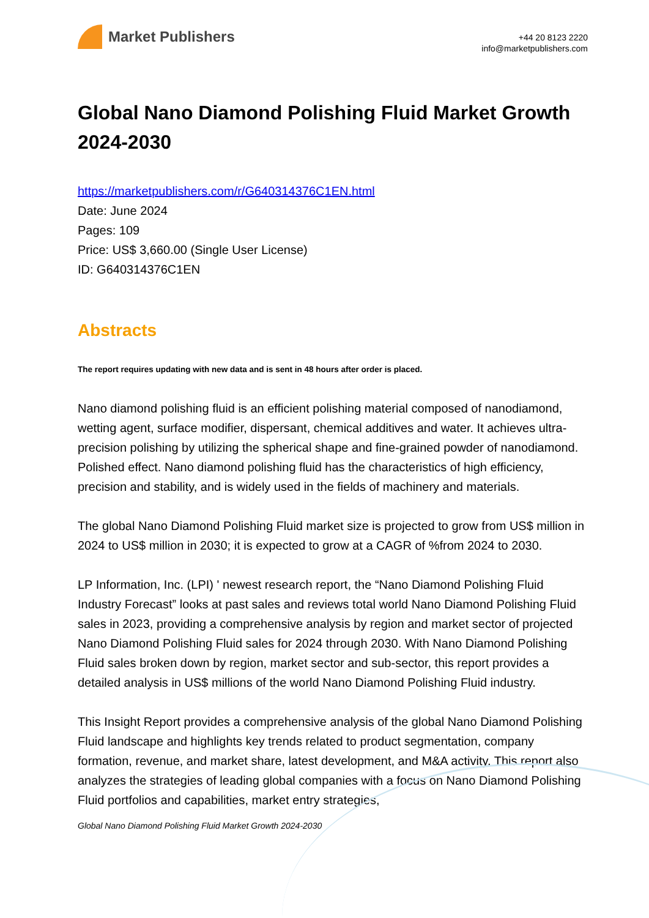Market Publishers
+44 20 8123 2220
info@marketpublishers.com
Global Nano Diamond Polishing Fluid Market Growth 2024-2030
https://marketpublishers.com/r/G640314376C1EN.html
Date: June 2024
Pages: 109
Price: US$ 3,660.00 (Single User License)
ID: G640314376C1EN
Abstracts
The report requires updating with new data and is sent in 48 hours after order is placed.
Nano diamond polishing fluid is an efficient polishing material composed of nanodiamond, wetting agent, surface modifier, dispersant, chemical additives and water. It achieves ultra-precision polishing by utilizing the spherical shape and fine-grained powder of nanodiamond. Polished effect. Nano diamond polishing fluid has the characteristics of high efficiency, precision and stability, and is widely used in the fields of machinery and materials.
The global Nano Diamond Polishing Fluid market size is projected to grow from US$ million in 2024 to US$ million in 2030; it is expected to grow at a CAGR of %from 2024 to 2030.
LP Information, Inc. (LPI) ' newest research report, the “Nano Diamond Polishing Fluid Industry Forecast” looks at past sales and reviews total world Nano Diamond Polishing Fluid sales in 2023, providing a comprehensive analysis by region and market sector of projected Nano Diamond Polishing Fluid sales for 2024 through 2030. With Nano Diamond Polishing Fluid sales broken down by region, market sector and sub-sector, this report provides a detailed analysis in US$ millions of the world Nano Diamond Polishing Fluid industry.
This Insight Report provides a comprehensive analysis of the global Nano Diamond Polishing Fluid landscape and highlights key trends related to product segmentation, company formation, revenue, and market share, latest development, and M&A activity. This report also analyzes the strategies of leading global companies with a focus on Nano Diamond Polishing Fluid portfolios and capabilities, market entry strategies,
Global Nano Diamond Polishing Fluid Market Growth 2024-2030